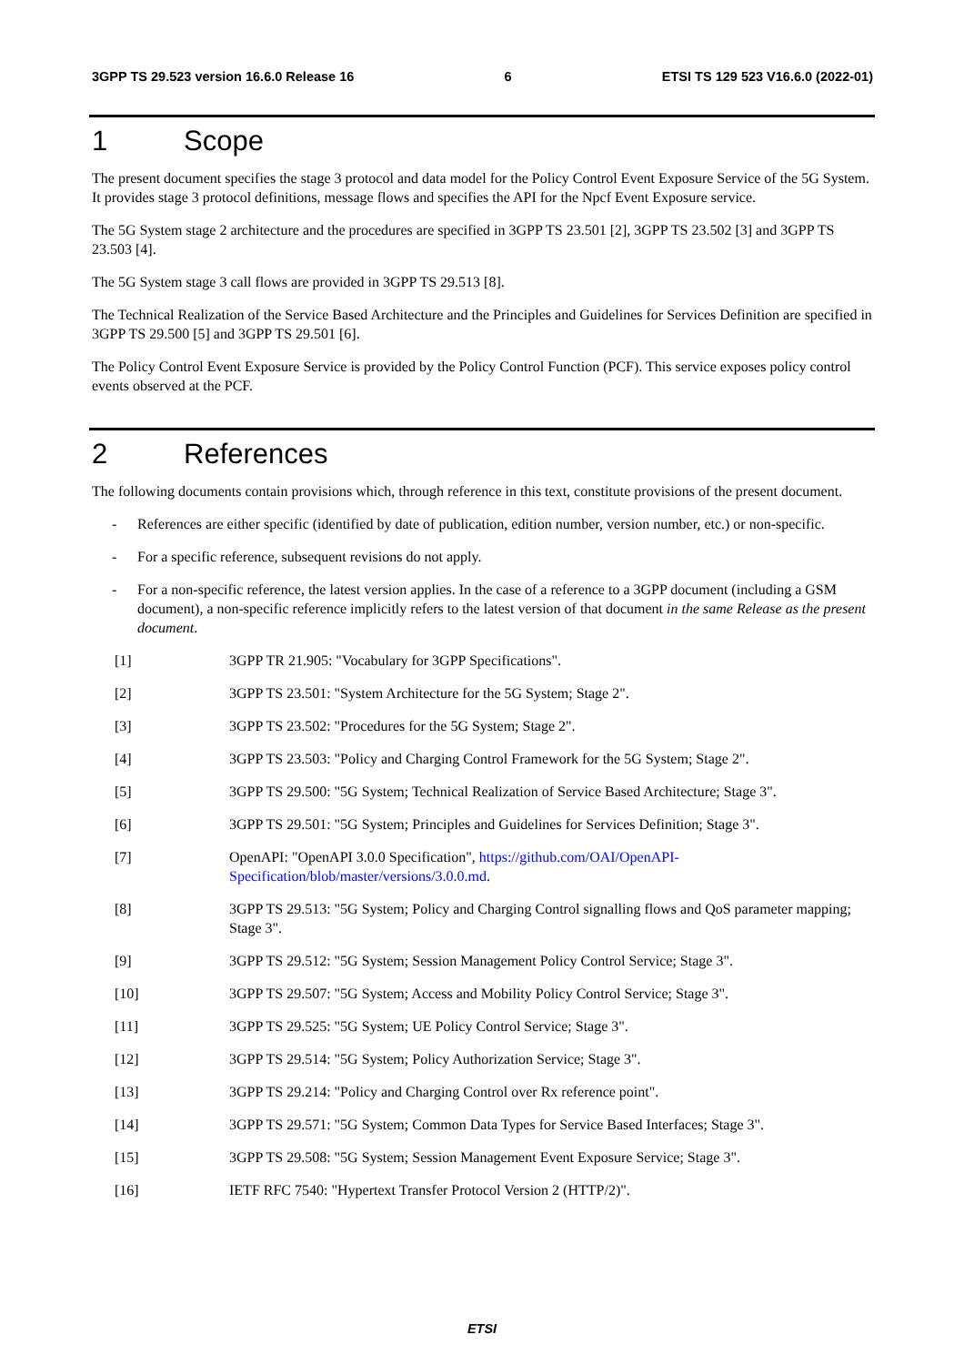3GPP TS 29.523 version 16.6.0 Release 16 6 ETSI TS 129 523 V16.6.0 (2022-01)
1 Scope
The present document specifies the stage 3 protocol and data model for the Policy Control Event Exposure Service of the 5G System. It provides stage 3 protocol definitions, message flows and specifies the API for the Npcf Event Exposure service.
The 5G System stage 2 architecture and the procedures are specified in 3GPP TS 23.501 [2], 3GPP TS 23.502 [3] and 3GPP TS 23.503 [4].
The 5G System stage 3 call flows are provided in 3GPP TS 29.513 [8].
The Technical Realization of the Service Based Architecture and the Principles and Guidelines for Services Definition are specified in 3GPP TS 29.500 [5] and 3GPP TS 29.501 [6].
The Policy Control Event Exposure Service is provided by the Policy Control Function (PCF). This service exposes policy control events observed at the PCF.
2 References
The following documents contain provisions which, through reference in this text, constitute provisions of the present document.
- References are either specific (identified by date of publication, edition number, version number, etc.) or non-specific.
- For a specific reference, subsequent revisions do not apply.
- For a non-specific reference, the latest version applies. In the case of a reference to a 3GPP document (including a GSM document), a non-specific reference implicitly refers to the latest version of that document in the same Release as the present document.
[1] 3GPP TR 21.905: "Vocabulary for 3GPP Specifications".
[2] 3GPP TS 23.501: "System Architecture for the 5G System; Stage 2".
[3] 3GPP TS 23.502: "Procedures for the 5G System; Stage 2".
[4] 3GPP TS 23.503: "Policy and Charging Control Framework for the 5G System; Stage 2".
[5] 3GPP TS 29.500: "5G System; Technical Realization of Service Based Architecture; Stage 3".
[6] 3GPP TS 29.501: "5G System; Principles and Guidelines for Services Definition; Stage 3".
[7] OpenAPI: "OpenAPI 3.0.0 Specification", https://github.com/OAI/OpenAPI-Specification/blob/master/versions/3.0.0.md.
[8] 3GPP TS 29.513: "5G System; Policy and Charging Control signalling flows and QoS parameter mapping; Stage 3".
[9] 3GPP TS 29.512: "5G System; Session Management Policy Control Service; Stage 3".
[10] 3GPP TS 29.507: "5G System; Access and Mobility Policy Control Service; Stage 3".
[11] 3GPP TS 29.525: "5G System; UE Policy Control Service; Stage 3".
[12] 3GPP TS 29.514: "5G System; Policy Authorization Service; Stage 3".
[13] 3GPP TS 29.214: "Policy and Charging Control over Rx reference point".
[14] 3GPP TS 29.571: "5G System; Common Data Types for Service Based Interfaces; Stage 3".
[15] 3GPP TS 29.508: "5G System; Session Management Event Exposure Service; Stage 3".
[16] IETF RFC 7540: "Hypertext Transfer Protocol Version 2 (HTTP/2)".
ETSI